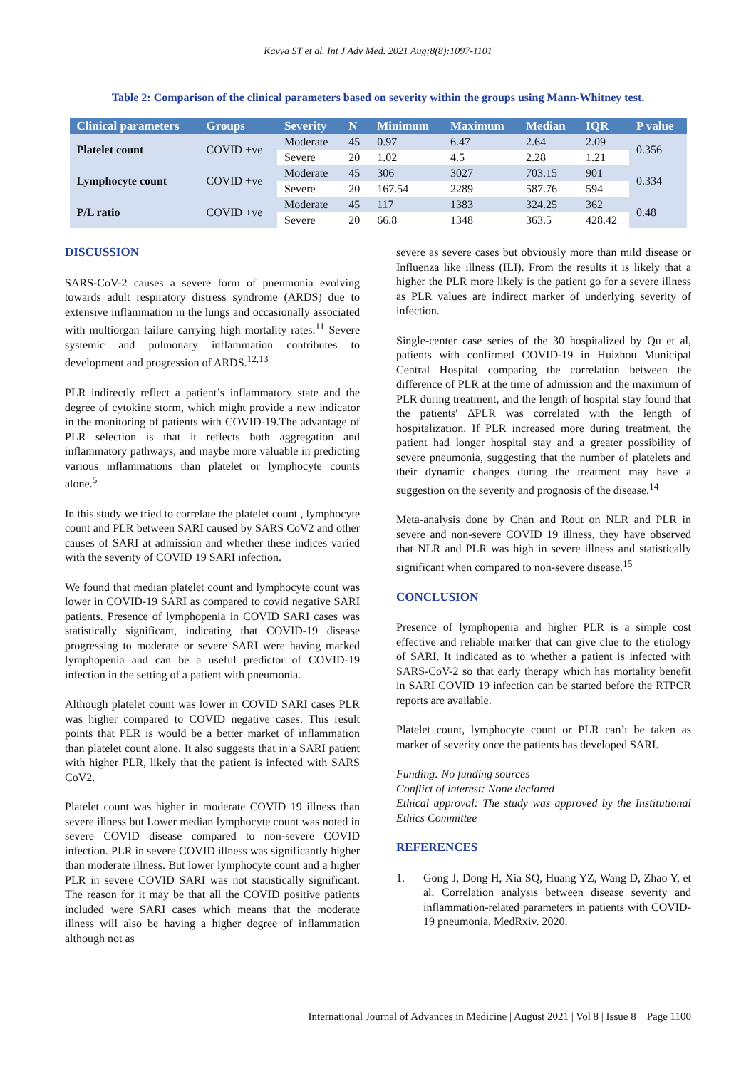Kavya ST et al. Int J Adv Med. 2021 Aug;8(8):1097-1101
Table 2: Comparison of the clinical parameters based on severity within the groups using Mann-Whitney test.
| Clinical parameters | Groups | Severity | N | Minimum | Maximum | Median | IQR | P value |
| --- | --- | --- | --- | --- | --- | --- | --- | --- |
| Platelet count | COVID +ve | Moderate | 45 | 0.97 | 6.47 | 2.64 | 2.09 | 0.356 |
| | | Severe | 20 | 1.02 | 4.5 | 2.28 | 1.21 | |
| Lymphocyte count | COVID +ve | Moderate | 45 | 306 | 3027 | 703.15 | 901 | 0.334 |
| | | Severe | 20 | 167.54 | 2289 | 587.76 | 594 | |
| P/L ratio | COVID +ve | Moderate | 45 | 117 | 1383 | 324.25 | 362 | 0.48 |
| | | Severe | 20 | 66.8 | 1348 | 363.5 | 428.42 | |
DISCUSSION
SARS-CoV-2 causes a severe form of pneumonia evolving towards adult respiratory distress syndrome (ARDS) due to extensive inflammation in the lungs and occasionally associated with multiorgan failure carrying high mortality rates.<sup>11</sup> Severe systemic and pulmonary inflammation contributes to development and progression of ARDS.<sup>12,13</sup>
PLR indirectly reflect a patient’s inflammatory state and the degree of cytokine storm, which might provide a new indicator in the monitoring of patients with COVID-19.The advantage of PLR selection is that it reflects both aggregation and inflammatory pathways, and maybe more valuable in predicting various inflammations than platelet or lymphocyte counts alone.<sup>5</sup>
In this study we tried to correlate the platelet count , lymphocyte count and PLR between SARI caused by SARS CoV2 and other causes of SARI at admission and whether these indices varied with the severity of COVID 19 SARI infection.
We found that median platelet count and lymphocyte count was lower in COVID-19 SARI as compared to covid negative SARI patients. Presence of lymphopenia in COVID SARI cases was statistically significant, indicating that COVID-19 disease progressing to moderate or severe SARI were having marked lymphopenia and can be a useful predictor of COVID-19 infection in the setting of a patient with pneumonia.
Although platelet count was lower in COVID SARI cases PLR was higher compared to COVID negative cases. This result points that PLR is would be a better market of inflammation than platelet count alone. It also suggests that in a SARI patient with higher PLR, likely that the patient is infected with SARS CoV2.
Platelet count was higher in moderate COVID 19 illness than severe illness but Lower median lymphocyte count was noted in severe COVID disease compared to non-severe COVID infection. PLR in severe COVID illness was significantly higher than moderate illness. But lower lymphocyte count and a higher PLR in severe COVID SARI was not statistically significant. The reason for it may be that all the COVID positive patients included were SARI cases which means that the moderate illness will also be having a higher degree of inflammation although not as
severe as severe cases but obviously more than mild disease or Influenza like illness (ILI). From the results it is likely that a higher the PLR more likely is the patient go for a severe illness as PLR values are indirect marker of underlying severity of infection.
Single-center case series of the 30 hospitalized by Qu et al, patients with confirmed COVID-19 in Huizhou Municipal Central Hospital comparing the correlation between the difference of PLR at the time of admission and the maximum of PLR during treatment, and the length of hospital stay found that the patients' ΔPLR was correlated with the length of hospitalization. If PLR increased more during treatment, the patient had longer hospital stay and a greater possibility of severe pneumonia, suggesting that the number of platelets and their dynamic changes during the treatment may have a suggestion on the severity and prognosis of the disease.<sup>14</sup>
Meta-analysis done by Chan and Rout on NLR and PLR in severe and non-severe COVID 19 illness, they have observed that NLR and PLR was high in severe illness and statistically significant when compared to non-severe disease.<sup>15</sup>
CONCLUSION
Presence of lymphopenia and higher PLR is a simple cost effective and reliable marker that can give clue to the etiology of SARI. It indicated as to whether a patient is infected with SARS-CoV-2 so that early therapy which has mortality benefit in SARI COVID 19 infection can be started before the RTPCR reports are available.
Platelet count, lymphocyte count or PLR can’t be taken as marker of severity once the patients has developed SARI.
Funding: No funding sources
Conflict of interest: None declared
Ethical approval: The study was approved by the Institutional Ethics Committee
REFERENCES
1. Gong J, Dong H, Xia SQ, Huang YZ, Wang D, Zhao Y, et al. Correlation analysis between disease severity and inflammation-related parameters in patients with COVID-19 pneumonia. MedRxiv. 2020.
International Journal of Advances in Medicine | August 2021 | Vol 8 | Issue 8 Page 1100